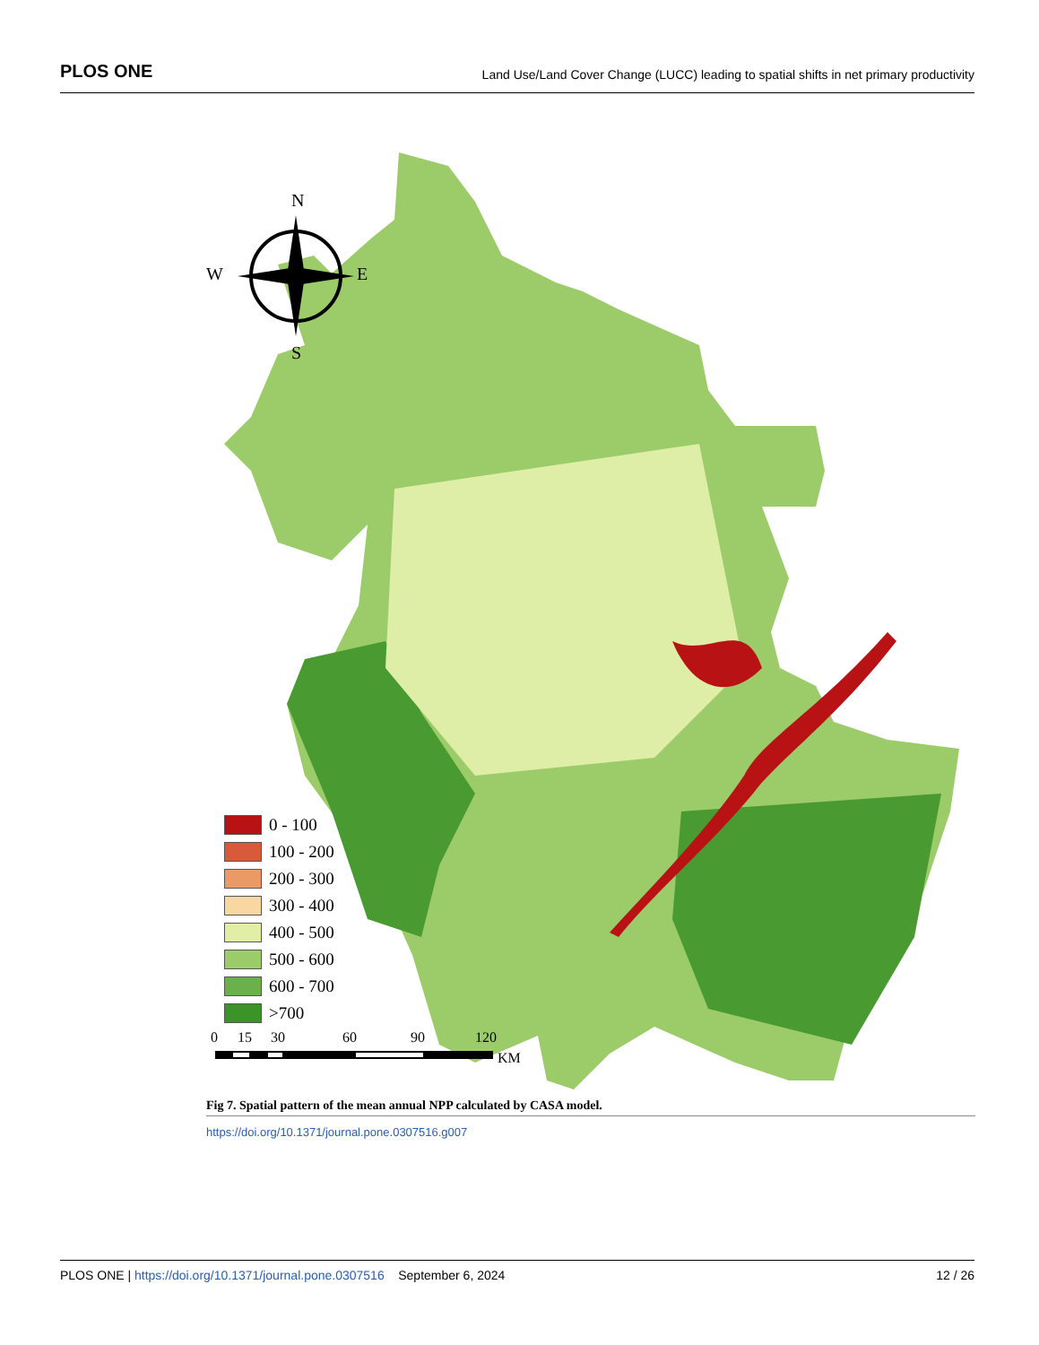PLOS ONE
Land Use/Land Cover Change (LUCC) leading to spatial shifts in net primary productivity
N
W
E
S
0
15
30
60
90
120
KM
0 - 100
100 - 200
200 - 300
300 - 400
400 - 500
500 - 600
600 - 700
>700
Fig 7. Spatial pattern of the mean annual NPP calculated by CASA model.
https://doi.org/10.1371/journal.pone.0307516.g007
PLOS ONE | https://doi.org/10.1371/journal.pone.0307516 September 6, 2024
12 / 26